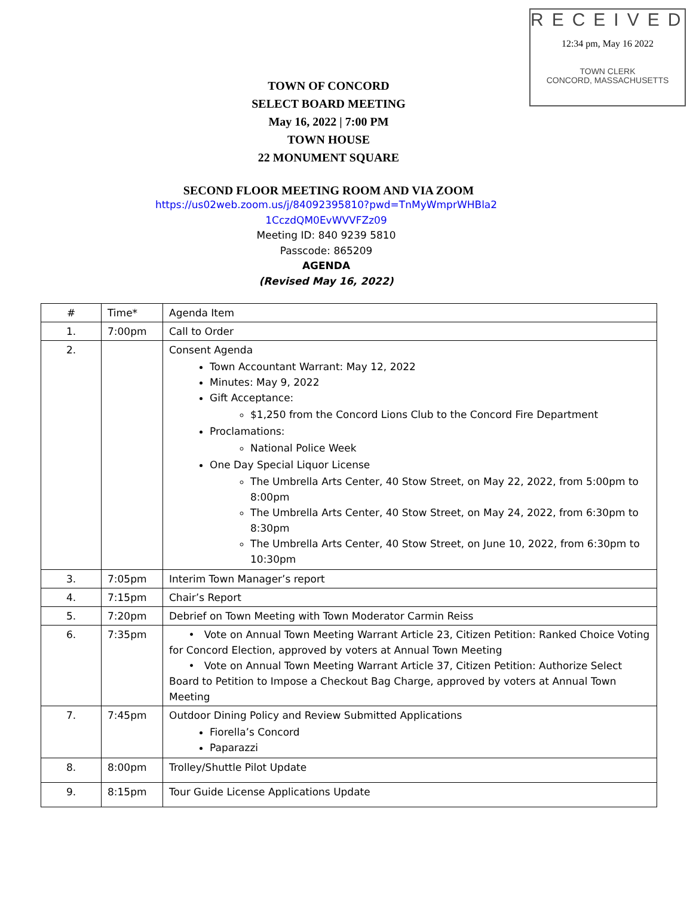RECEIVED
12:34 pm, May 16 2022
TOWN CLERK
CONCORD, MASSACHUSETTS
TOWN OF CONCORD
SELECT BOARD MEETING
May 16, 2022 | 7:00 PM
TOWN HOUSE
22 MONUMENT SQUARE
SECOND FLOOR MEETING ROOM AND VIA ZOOM
https://us02web.zoom.us/j/84092395810?pwd=TnMyWmprWHBla2
1CczdQM0EvWVVFZz09
Meeting ID: 840 9239 5810
Passcode: 865209
AGENDA
(Revised May 16, 2022)
| # | Time* | Agenda Item |
| 1. | 7:00pm | Call to Order |
| 2. | | Consent Agenda Town Accountant Warrant: May 12, 2022 Minutes: May 9, 2022 Gift Acceptance: $1,250 from the Concord Lions Club to the Concord Fire Department Proclamations: National Police Week One Day Special Liquor License The Umbrella Arts Center, 40 Stow Street, on May 22, 2022, from 5:00pm to 8:00pm The Umbrella Arts Center, 40 Stow Street, on May 24, 2022, from 6:30pm to 8:30pm The Umbrella Arts Center, 40 Stow Street, on June 10, 2022, from 6:30pm to 10:30pm |
| 3. | 7:05pm | Interim Town Manager’s report |
| 4. | 7:15pm | Chair’s Report |
| 5. | 7:20pm | Debrief on Town Meeting with Town Moderator Carmin Reiss |
| 6. | 7:35pm | • Vote on Annual Town Meeting Warrant Article 23, Citizen Petition: Ranked Choice Voting for Concord Election, approved by voters at Annual Town Meeting • Vote on Annual Town Meeting Warrant Article 37, Citizen Petition: Authorize Select Board to Petition to Impose a Checkout Bag Charge, approved by voters at Annual Town Meeting |
| 7. | 7:45pm | Outdoor Dining Policy and Review Submitted Applications Fiorella’s Concord Paparazzi |
| 8. | 8:00pm | Trolley/Shuttle Pilot Update |
| 9. | 8:15pm | Tour Guide License Applications Update |